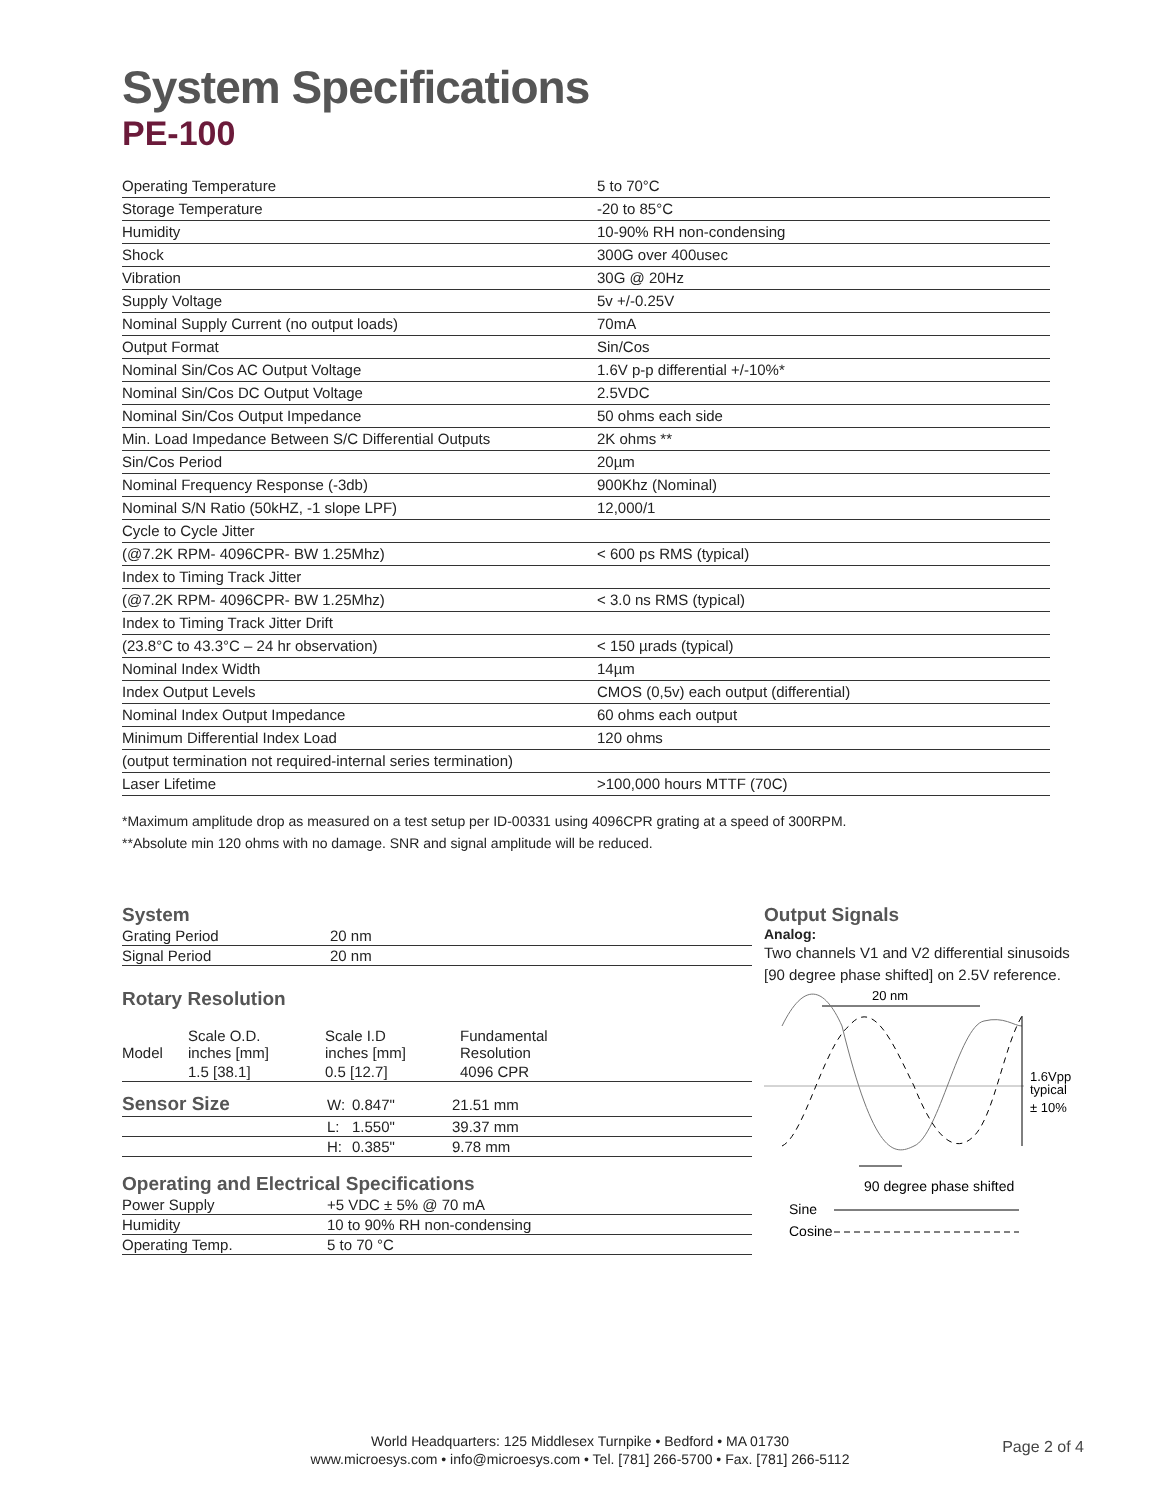System Specifications
PE-100
| Operating Temperature | 5 to 70°C |
| Storage Temperature | -20 to 85°C |
| Humidity | 10-90% RH non-condensing |
| Shock | 300G over 400usec |
| Vibration | 30G @ 20Hz |
| Supply Voltage | 5v +/-0.25V |
| Nominal Supply Current (no output loads) | 70mA |
| Output Format | Sin/Cos |
| Nominal Sin/Cos AC Output Voltage | 1.6V p-p differential +/-10%* |
| Nominal Sin/Cos DC Output Voltage | 2.5VDC |
| Nominal Sin/Cos Output Impedance | 50 ohms each side |
| Min. Load Impedance Between S/C Differential Outputs | 2K ohms ** |
| Sin/Cos Period | 20µm |
| Nominal Frequency Response (-3db) | 900Khz (Nominal) |
| Nominal S/N Ratio (50kHZ, -1 slope LPF) | 12,000/1 |
| Cycle to Cycle Jitter | |
| (@7.2K RPM- 4096CPR- BW 1.25Mhz) | < 600 ps RMS (typical) |
| Index to Timing Track Jitter | |
| (@7.2K RPM- 4096CPR- BW 1.25Mhz) | < 3.0 ns RMS (typical) |
| Index to Timing Track Jitter Drift | |
| (23.8°C to 43.3°C – 24 hr observation) | < 150 µrads (typical) |
| Nominal Index Width | 14µm |
| Index Output Levels | CMOS (0,5v) each output (differential) |
| Nominal Index Output Impedance | 60 ohms each output |
| Minimum Differential Index Load | 120 ohms |
| (output termination not required-internal series termination) | |
| Laser Lifetime | >100,000 hours MTTF (70C) |
*Maximum amplitude drop as measured on a test setup per ID-00331 using 4096CPR grating at a speed of 300RPM.
**Absolute min 120 ohms with no damage. SNR and signal amplitude will be reduced.
System
| Grating Period | 20 nm |
| Signal Period | 20 nm |
Rotary Resolution
| Model | Scale O.D. inches [mm] | Scale I.D inches [mm] | Fundamental Resolution |
| | 1.5 [38.1] | 0.5 [12.7] | 4096 CPR |
| Sensor Size | W: | 0.847" | 21.51 mm |
| | L: | 1.550" | 39.37 mm |
| | H: | 0.385" | 9.78 mm |
Operating and Electrical Specifications
| Power Supply | +5 VDC ± 5% @ 70 mA |
| Humidity | 10 to 90% RH non-condensing |
| Operating Temp. | 5 to 70 °C |
Output Signals
Analog:
Two channels V1 and V2 differential sinusoids [90 degree phase shifted] on 2.5V reference.
20 nm
1.6Vpp
typical
± 10%
90 degree phase shifted
Sine
Cosine
World Headquarters: 125 Middlesex Turnpike • Bedford • MA 01730
www.microesys.com • info@microesys.com • Tel. [781] 266-5700 • Fax. [781] 266-5112
Page 2 of 4